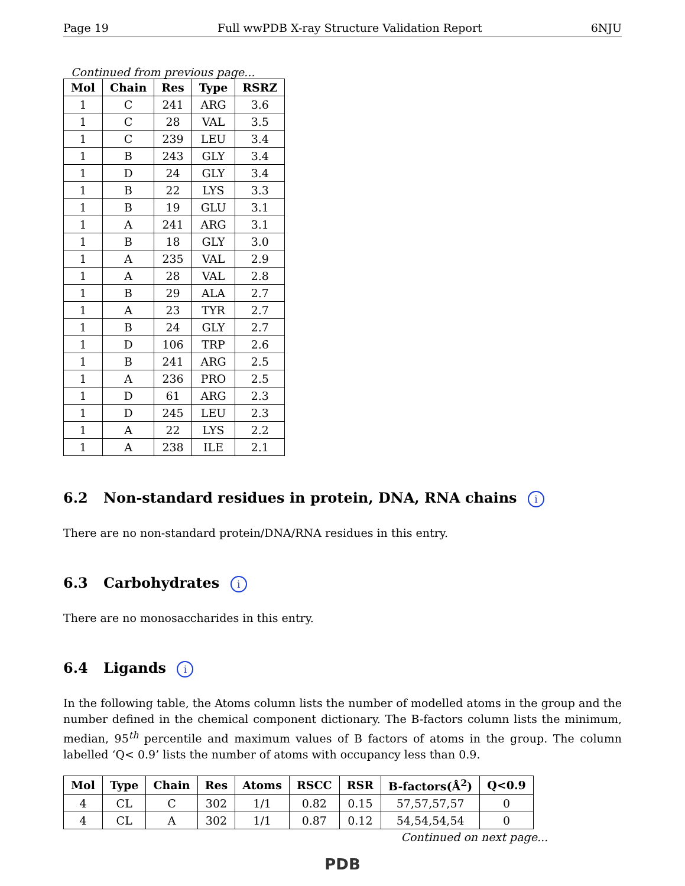Page 19 Full wwPDB X-ray Structure Validation Report 6NJU
Continued from previous page...
| Mol | Chain | Res | Type | RSRZ |
| --- | --- | --- | --- | --- |
| 1 | C | 241 | ARG | 3.6 |
| 1 | C | 28 | VAL | 3.5 |
| 1 | C | 239 | LEU | 3.4 |
| 1 | B | 243 | GLY | 3.4 |
| 1 | D | 24 | GLY | 3.4 |
| 1 | B | 22 | LYS | 3.3 |
| 1 | B | 19 | GLU | 3.1 |
| 1 | A | 241 | ARG | 3.1 |
| 1 | B | 18 | GLY | 3.0 |
| 1 | A | 235 | VAL | 2.9 |
| 1 | A | 28 | VAL | 2.8 |
| 1 | B | 29 | ALA | 2.7 |
| 1 | A | 23 | TYR | 2.7 |
| 1 | B | 24 | GLY | 2.7 |
| 1 | D | 106 | TRP | 2.6 |
| 1 | B | 241 | ARG | 2.5 |
| 1 | A | 236 | PRO | 2.5 |
| 1 | D | 61 | ARG | 2.3 |
| 1 | D | 245 | LEU | 2.3 |
| 1 | A | 22 | LYS | 2.2 |
| 1 | A | 238 | ILE | 2.1 |
6.2 Non-standard residues in protein, DNA, RNA chains i
There are no non-standard protein/DNA/RNA residues in this entry.
6.3 Carbohydrates i
There are no monosaccharides in this entry.
6.4 Ligands i
In the following table, the Atoms column lists the number of modelled atoms in the group and the number defined in the chemical component dictionary. The B-factors column lists the minimum, median, 95<sup>th</sup> percentile and maximum values of B factors of atoms in the group. The column labelled ‘Q< 0.9’ lists the number of atoms with occupancy less than 0.9.
| Mol | Type | Chain | Res | Atoms | RSCC | RSR | B-factors(Å<sup>2</sup>) | Q<0.9 |
| --- | --- | --- | --- | --- | --- | --- | --- | --- |
| 4 | CL | C | 302 | 1/1 | 0.82 | 0.15 | 57,57,57,57 | 0 |
| 4 | CL | A | 302 | 1/1 | 0.87 | 0.12 | 54,54,54,54 | 0 |
Continued on next page...
PDB